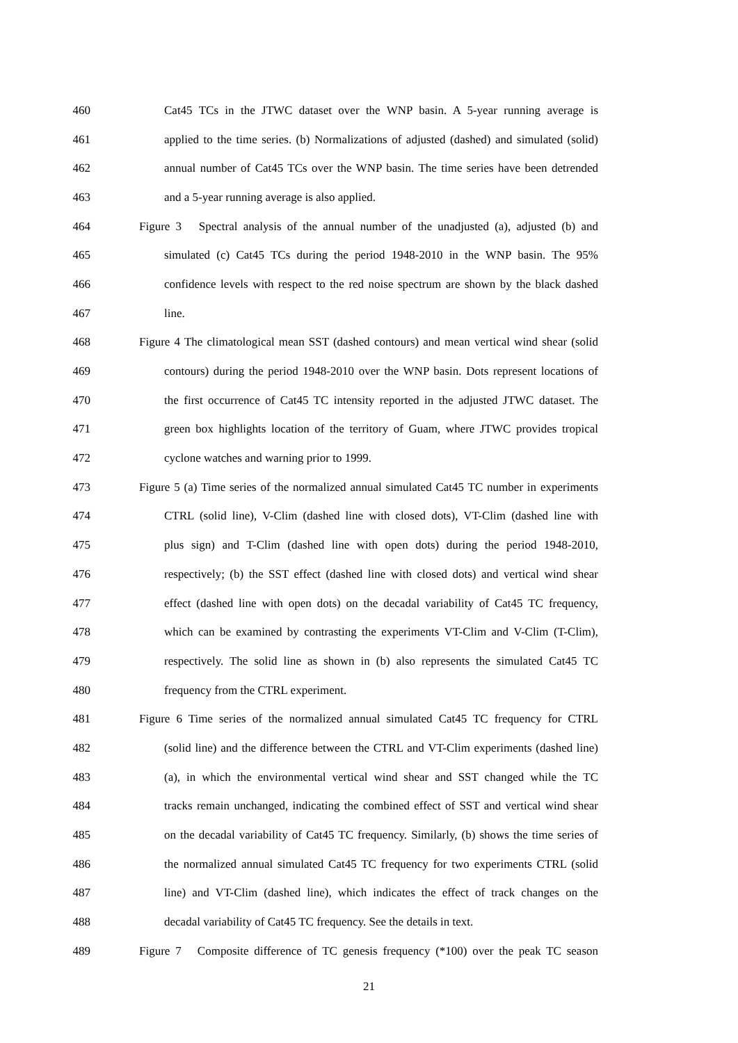460 Cat45 TCs in the JTWC dataset over the WNP basin. A 5-year running average is
461 applied to the time series. (b) Normalizations of adjusted (dashed) and simulated (solid)
462 annual number of Cat45 TCs over the WNP basin. The time series have been detrended
463 and a 5-year running average is also applied.
464 Figure 3 Spectral analysis of the annual number of the unadjusted (a), adjusted (b) and
465 simulated (c) Cat45 TCs during the period 1948-2010 in the WNP basin. The 95%
466 confidence levels with respect to the red noise spectrum are shown by the black dashed
467 line.
468 Figure 4 The climatological mean SST (dashed contours) and mean vertical wind shear (solid
469 contours) during the period 1948-2010 over the WNP basin. Dots represent locations of
470 the first occurrence of Cat45 TC intensity reported in the adjusted JTWC dataset. The
471 green box highlights location of the territory of Guam, where JTWC provides tropical
472 cyclone watches and warning prior to 1999.
473 Figure 5 (a) Time series of the normalized annual simulated Cat45 TC number in experiments
474 CTRL (solid line), V-Clim (dashed line with closed dots), VT-Clim (dashed line with
475 plus sign) and T-Clim (dashed line with open dots) during the period 1948-2010,
476 respectively; (b) the SST effect (dashed line with closed dots) and vertical wind shear
477 effect (dashed line with open dots) on the decadal variability of Cat45 TC frequency,
478 which can be examined by contrasting the experiments VT-Clim and V-Clim (T-Clim),
479 respectively. The solid line as shown in (b) also represents the simulated Cat45 TC
480 frequency from the CTRL experiment.
481 Figure 6 Time series of the normalized annual simulated Cat45 TC frequency for CTRL
482 (solid line) and the difference between the CTRL and VT-Clim experiments (dashed line)
483 (a), in which the environmental vertical wind shear and SST changed while the TC
484 tracks remain unchanged, indicating the combined effect of SST and vertical wind shear
485 on the decadal variability of Cat45 TC frequency. Similarly, (b) shows the time series of
486 the normalized annual simulated Cat45 TC frequency for two experiments CTRL (solid
487 line) and VT-Clim (dashed line), which indicates the effect of track changes on the
488 decadal variability of Cat45 TC frequency. See the details in text.
489 Figure 7 Composite difference of TC genesis frequency (*100) over the peak TC season
21